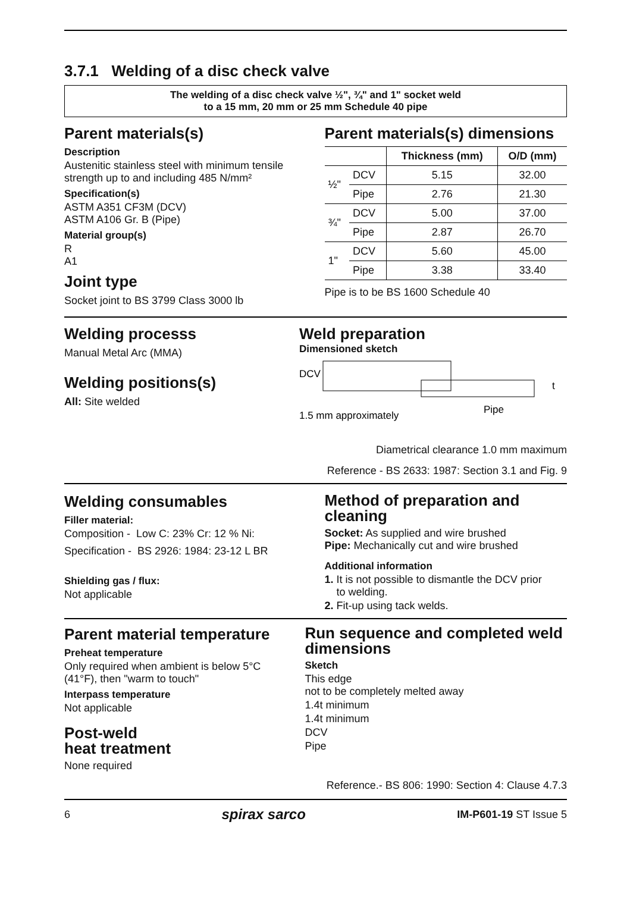3.7.1 Welding of a disc check valve
The welding of a disc check valve ½", ¾" and 1" socket weld
to a 15 mm, 20 mm or 25 mm Schedule 40 pipe
Parent materials(s)
Description
Austenitic stainless steel with minimum tensile strength up to and including 485 N/mm²
Specification(s)
ASTM A351 CF3M (DCV)
ASTM A106 Gr. B (Pipe)
Material group(s)
R
A1
Joint type
Socket joint to BS 3799 Class 3000 lb
Parent materials(s) dimensions
| | | Thickness (mm) | O/D (mm) |
| --- | --- | --- | --- |
| ½" | DCV | 5.15 | 32.00 |
| | Pipe | 2.76 | 21.30 |
| ¾" | DCV | 5.00 | 37.00 |
| | Pipe | 2.87 | 26.70 |
| 1" | DCV | 5.60 | 45.00 |
| | Pipe | 3.38 | 33.40 |
Pipe is to be BS 1600 Schedule 40
Welding processs
Manual Metal Arc (MMA)
Welding positions(s)
All: Site welded
Weld preparation
Dimensioned sketch
DCV
t
1.5 mm approximately
Pipe
Diametrical clearance 1.0 mm maximum
Reference - BS 2633: 1987: Section 3.1 and Fig. 9
Welding consumables
Filler material:
Composition - Low C: 23% Cr: 12 % Ni:
Specification - BS 2926: 1984: 23-12 L BR
Shielding gas / flux:
Not applicable
Method of preparation and cleaning
Socket: As supplied and wire brushed
Pipe: Mechanically cut and wire brushed
Additional information
1. It is not possible to dismantle the DCV prior
to welding.
2. Fit-up using tack welds.
Parent material temperature
Preheat temperature
Only required when ambient is below 5°C (41°F), then "warm to touch"
Interpass temperature
Not applicable
Post-weld
heat treatment
None required
Run sequence and completed weld dimensions
Sketch
This edge
not to be completely melted away
1.4t minimum
1.4t minimum
DCV
Pipe
Reference.- BS 806: 1990: Section 4: Clause 4.7.3
6 spirax sarco IM-P601-19 ST Issue 5